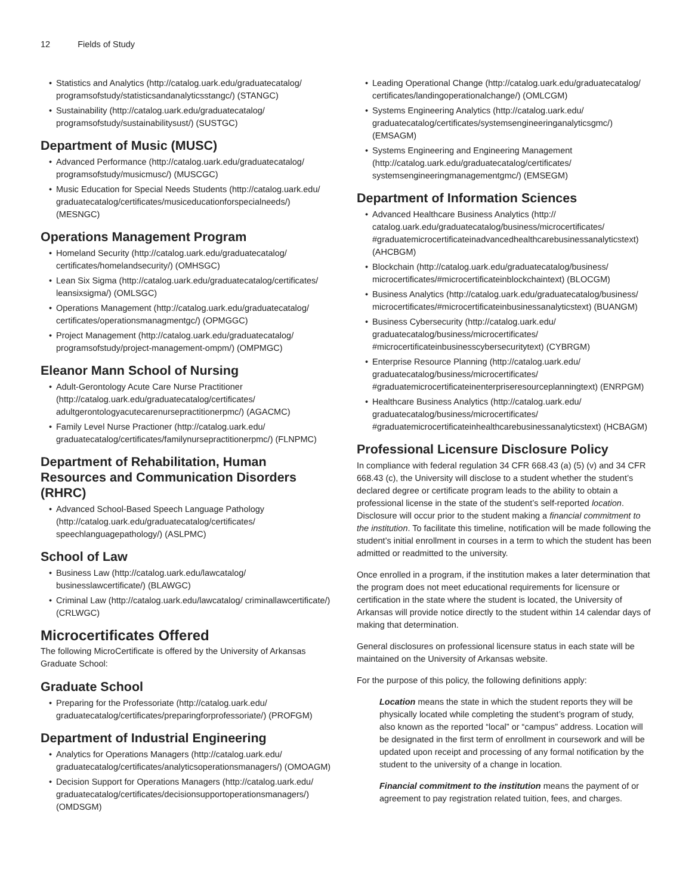12 Fields of Study
Statistics and Analytics (http://catalog.uark.edu/graduatecatalog/ programsofstudy/statisticsandanalyticsstangc/) (STANGC)
Sustainability (http://catalog.uark.edu/graduatecatalog/ programsofstudy/sustainabilitysust/) (SUSTGC)
Department of Music (MUSC)
Advanced Performance (http://catalog.uark.edu/graduatecatalog/ programsofstudy/musicmusc/) (MUSCGC)
Music Education for Special Needs Students (http://catalog.uark.edu/ graduatecatalog/certificates/musiceducationforspecialneeds/) (MESNGC)
Operations Management Program
Homeland Security (http://catalog.uark.edu/graduatecatalog/ certificates/homelandsecurity/) (OMHSGC)
Lean Six Sigma (http://catalog.uark.edu/graduatecatalog/certificates/ leansixsigma/) (OMLSGC)
Operations Management (http://catalog.uark.edu/graduatecatalog/ certificates/operationsmanagmentgc/) (OPMGGC)
Project Management (http://catalog.uark.edu/graduatecatalog/ programsofstudy/project-management-ompm/) (OMPMGC)
Eleanor Mann School of Nursing
Adult-Gerontology Acute Care Nurse Practitioner (http://catalog.uark.edu/graduatecatalog/certificates/ adultgerontologyacutecarenursepractitionerpmc/) (AGACMC)
Family Level Nurse Practioner (http://catalog.uark.edu/ graduatecatalog/certificates/familynursepractitionerpmc/) (FLNPMC)
Department of Rehabilitation, Human Resources and Communication Disorders (RHRC)
Advanced School-Based Speech Language Pathology (http://catalog.uark.edu/graduatecatalog/certificates/ speechlanguagepathology/) (ASLPMC)
School of Law
Business Law (http://catalog.uark.edu/lawcatalog/ businesslawcertificate/) (BLAWGC)
Criminal Law (http://catalog.uark.edu/lawcatalog/ criminallawcertificate/) (CRLWGC)
Microcertificates Offered
The following MicroCertificate is offered by the University of Arkansas Graduate School:
Graduate School
Preparing for the Professoriate (http://catalog.uark.edu/ graduatecatalog/certificates/preparingforprofessoriate/) (PROFGM)
Department of Industrial Engineering
Analytics for Operations Managers (http://catalog.uark.edu/ graduatecatalog/certificates/analyticsoperationsmanagers/) (OMOAGM)
Decision Support for Operations Managers (http://catalog.uark.edu/ graduatecatalog/certificates/decisionsupportoperationsmanagers/) (OMDSGM)
Leading Operational Change (http://catalog.uark.edu/graduatecatalog/ certificates/landingoperationalchange/) (OMLCGM)
Systems Engineering Analytics (http://catalog.uark.edu/ graduatecatalog/certificates/systemsengineeringanalyticsgmc/) (EMSAGM)
Systems Engineering and Engineering Management (http://catalog.uark.edu/graduatecatalog/certificates/ systemsengineeringmanagementgmc/) (EMSEGM)
Department of Information Sciences
Advanced Healthcare Business Analytics (http:// catalog.uark.edu/graduatecatalog/business/microcertificates/ #graduatemicrocertificateinadvancedhealthcarebusinessanalyticstext) (AHCBGM)
Blockchain (http://catalog.uark.edu/graduatecatalog/business/ microcertificates/#microcertificateinblockchaintext) (BLOCGM)
Business Analytics (http://catalog.uark.edu/graduatecatalog/business/ microcertificates/#microcertificateinbusinessanalyticstext) (BUANGM)
Business Cybersecurity (http://catalog.uark.edu/ graduatecatalog/business/microcertificates/ #microcertificateinbusinesscybersecuritytext) (CYBRGM)
Enterprise Resource Planning (http://catalog.uark.edu/ graduatecatalog/business/microcertificates/ #graduatemicrocertificateinenterpriseresourceplanningtext) (ENRPGM)
Healthcare Business Analytics (http://catalog.uark.edu/ graduatecatalog/business/microcertificates/ #graduatemicrocertificateinhealthcarebusinessanalyticstext) (HCBAGM)
Professional Licensure Disclosure Policy
In compliance with federal regulation 34 CFR 668.43 (a) (5) (v) and 34 CFR 668.43 (c), the University will disclose to a student whether the student’s declared degree or certificate program leads to the ability to obtain a professional license in the state of the student’s self-reported location. Disclosure will occur prior to the student making a financial commitment to the institution. To facilitate this timeline, notification will be made following the student’s initial enrollment in courses in a term to which the student has been admitted or readmitted to the university.
Once enrolled in a program, if the institution makes a later determination that the program does not meet educational requirements for licensure or certification in the state where the student is located, the University of Arkansas will provide notice directly to the student within 14 calendar days of making that determination.
General disclosures on professional licensure status in each state will be maintained on the University of Arkansas website.
For the purpose of this policy, the following definitions apply:
Location means the state in which the student reports they will be physically located while completing the student’s program of study, also known as the reported “local” or “campus” address. Location will be designated in the first term of enrollment in coursework and will be updated upon receipt and processing of any formal notification by the student to the university of a change in location.
Financial commitment to the institution means the payment of or agreement to pay registration related tuition, fees, and charges.